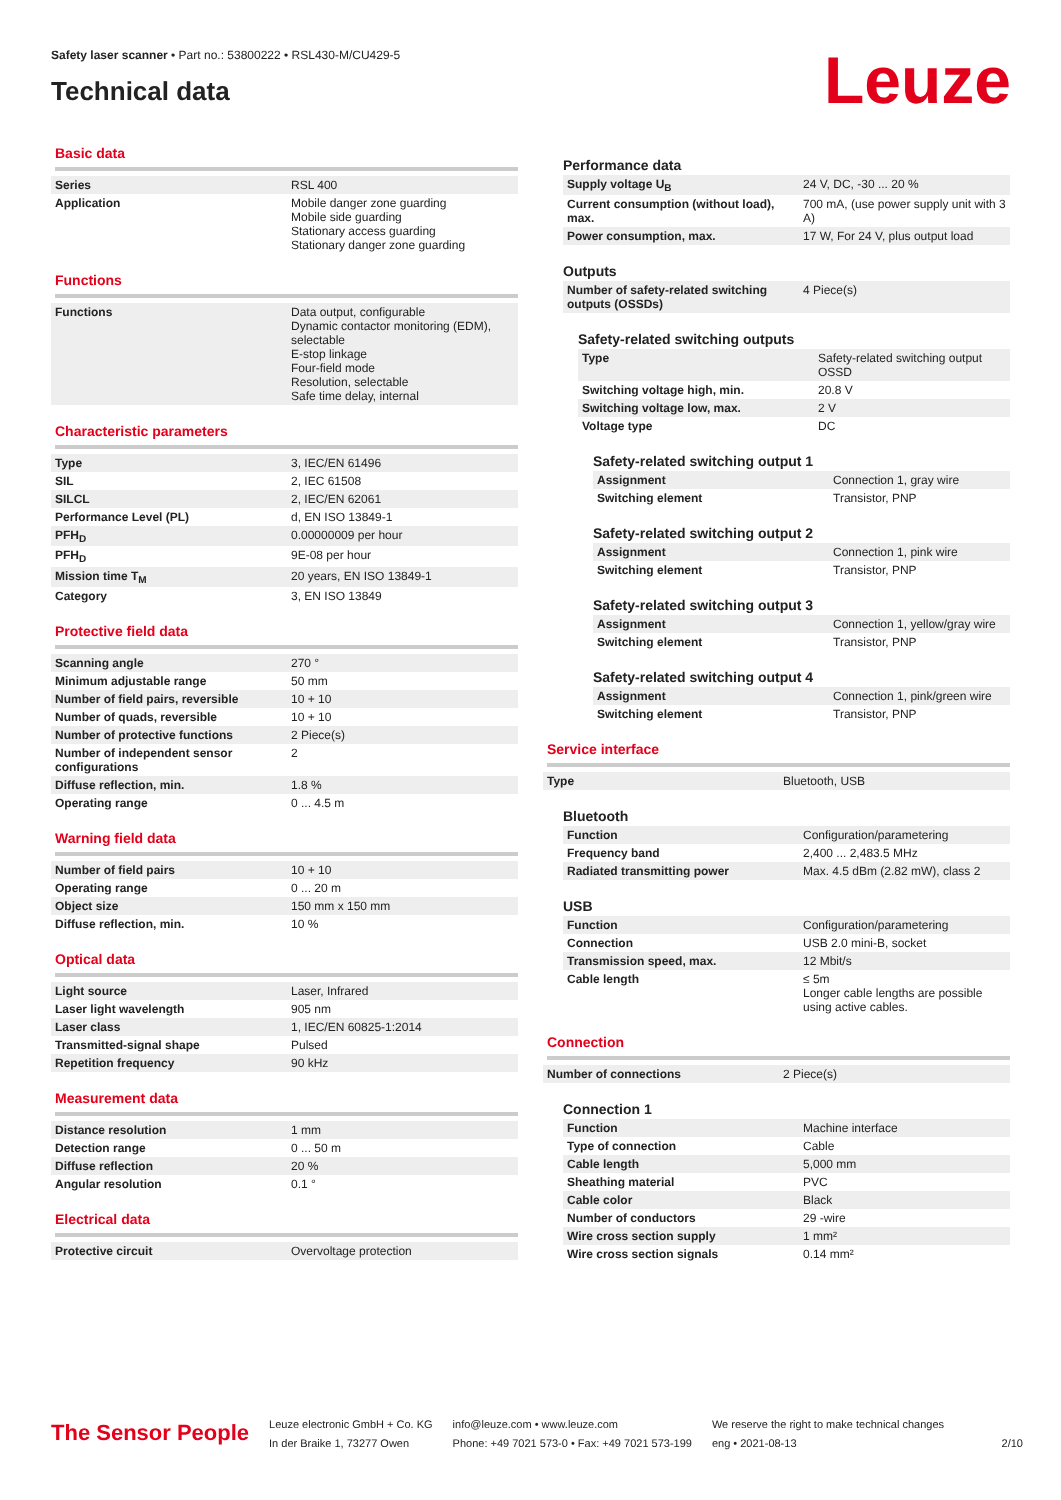Safety laser scanner • Part no.: 53800222 • RSL430-M/CU429-5
Technical data
Leuze
Basic data
| Series | RSL 400 |
| Application | Mobile danger zone guarding Mobile side guarding Stationary access guarding Stationary danger zone guarding |
Functions
| Functions | Data output, configurable Dynamic contactor monitoring (EDM), selectable E-stop linkage Four-field mode Resolution, selectable Safe time delay, internal |
Characteristic parameters
| Type | 3, IEC/EN 61496 |
| SIL | 2, IEC 61508 |
| SILCL | 2, IEC/EN 62061 |
| Performance Level (PL) | d, EN ISO 13849-1 |
| PFH<sub>D</sub> | 0.00000009 per hour |
| PFH<sub>D</sub> | 9E-08 per hour |
| Mission time T<sub>M</sub> | 20 years, EN ISO 13849-1 |
| Category | 3, EN ISO 13849 |
Protective field data
| Scanning angle | 270 ° |
| Minimum adjustable range | 50 mm |
| Number of field pairs, reversible | 10 + 10 |
| Number of quads, reversible | 10 + 10 |
| Number of protective functions | 2 Piece(s) |
| Number of independent sensor configurations | 2 |
| Diffuse reflection, min. | 1.8 % |
| Operating range | 0 ... 4.5 m |
Warning field data
| Number of field pairs | 10 + 10 |
| Operating range | 0 ... 20 m |
| Object size | 150 mm x 150 mm |
| Diffuse reflection, min. | 10 % |
Optical data
| Light source | Laser, Infrared |
| Laser light wavelength | 905 nm |
| Laser class | 1, IEC/EN 60825-1:2014 |
| Transmitted-signal shape | Pulsed |
| Repetition frequency | 90 kHz |
Measurement data
| Distance resolution | 1 mm |
| Detection range | 0 ... 50 m |
| Diffuse reflection | 20 % |
| Angular resolution | 0.1 ° |
Electrical data
| Protective circuit | Overvoltage protection |
Performance data
| Supply voltage U<sub>B</sub> | 24 V, DC, -30 ... 20 % |
| Current consumption (without load), max. | 700 mA, (use power supply unit with 3 A) |
| Power consumption, max. | 17 W, For 24 V, plus output load |
Outputs
| Number of safety-related switching outputs (OSSDs) | 4 Piece(s) |
Safety-related switching outputs
| Type | Safety-related switching output OSSD |
| Switching voltage high, min. | 20.8 V |
| Switching voltage low, max. | 2 V |
| Voltage type | DC |
Safety-related switching output 1
| Assignment | Connection 1, gray wire |
| Switching element | Transistor, PNP |
Safety-related switching output 2
| Assignment | Connection 1, pink wire |
| Switching element | Transistor, PNP |
Safety-related switching output 3
| Assignment | Connection 1, yellow/gray wire |
| Switching element | Transistor, PNP |
Safety-related switching output 4
| Assignment | Connection 1, pink/green wire |
| Switching element | Transistor, PNP |
Service interface
| Type | Bluetooth, USB |
Bluetooth
| Function | Configuration/parametering |
| Frequency band | 2,400 ... 2,483.5 MHz |
| Radiated transmitting power | Max. 4.5 dBm (2.82 mW), class 2 |
USB
| Function | Configuration/parametering |
| Connection | USB 2.0 mini-B, socket |
| Transmission speed, max. | 12 Mbit/s |
| Cable length | ≤ 5m Longer cable lengths are possible using active cables. |
Connection
| Number of connections | 2 Piece(s) |
Connection 1
| Function | Machine interface |
| Type of connection | Cable |
| Cable length | 5,000 mm |
| Sheathing material | PVC |
| Cable color | Black |
| Number of conductors | 29 -wire |
| Wire cross section supply | 1 mm² |
| Wire cross section signals | 0.14 mm² |
The Sensor People
Leuze electronic GmbH + Co. KG
In der Braike 1, 73277 Owen
info@leuze.com • www.leuze.com
Phone: +49 7021 573-0 • Fax: +49 7021 573-199
We reserve the right to make technical changes
eng • 2021-08-13
2/10